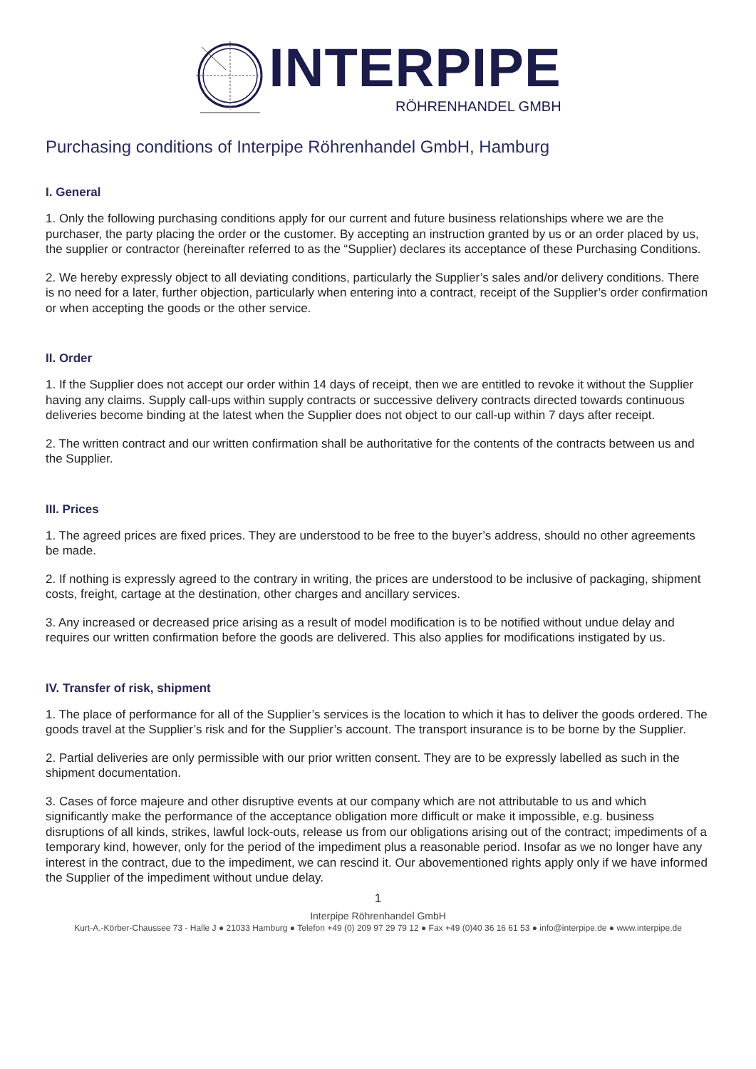INTERPIPE
RÖHRENHANDEL GMBH
Purchasing conditions of Interpipe Röhrenhandel GmbH, Hamburg
I. General
1. Only the following purchasing conditions apply for our current and future business relationships where we are the purchaser, the party placing the order or the customer. By accepting an instruction granted by us or an order placed by us, the supplier or contractor (hereinafter referred to as the “Supplier) declares its acceptance of these Purchasing Conditions.
2. We hereby expressly object to all deviating conditions, particularly the Supplier’s sales and/or delivery conditions. There is no need for a later, further objection, particularly when entering into a contract, receipt of the Supplier’s order confirmation or when accepting the goods or the other service.
II. Order
1. If the Supplier does not accept our order within 14 days of receipt, then we are entitled to revoke it without the Supplier having any claims. Supply call-ups within supply contracts or successive delivery contracts directed towards continuous deliveries become binding at the latest when the Supplier does not object to our call-up within 7 days after receipt.
2. The written contract and our written confirmation shall be authoritative for the contents of the contracts between us and the Supplier.
III. Prices
1. The agreed prices are fixed prices. They are understood to be free to the buyer’s address, should no other agreements be made.
2. If nothing is expressly agreed to the contrary in writing, the prices are understood to be inclusive of packaging, shipment costs, freight, cartage at the destination, other charges and ancillary services.
3. Any increased or decreased price arising as a result of model modification is to be notified without undue delay and requires our written confirmation before the goods are delivered. This also applies for modifications instigated by us.
IV. Transfer of risk, shipment
1. The place of performance for all of the Supplier’s services is the location to which it has to deliver the goods ordered. The goods travel at the Supplier’s risk and for the Supplier’s account. The transport insurance is to be borne by the Supplier.
2. Partial deliveries are only permissible with our prior written consent. They are to be expressly labelled as such in the shipment documentation.
3. Cases of force majeure and other disruptive events at our company which are not attributable to us and which significantly make the performance of the acceptance obligation more difficult or make it impossible, e.g. business disruptions of all kinds, strikes, lawful lock-outs, release us from our obligations arising out of the contract; impediments of a temporary kind, however, only for the period of the impediment plus a reasonable period. Insofar as we no longer have any interest in the contract, due to the impediment, we can rescind it. Our abovementioned rights apply only if we have informed the Supplier of the impediment without undue delay.
1
Interpipe Röhrenhandel GmbH
Kurt-A.-Körber-Chaussee 73 - Halle J ● 21033 Hamburg ● Telefon +49 (0) 209 97 29 79 12 ● Fax +49 (0)40 36 16 61 53 ● info@interpipe.de ● www.interpipe.de